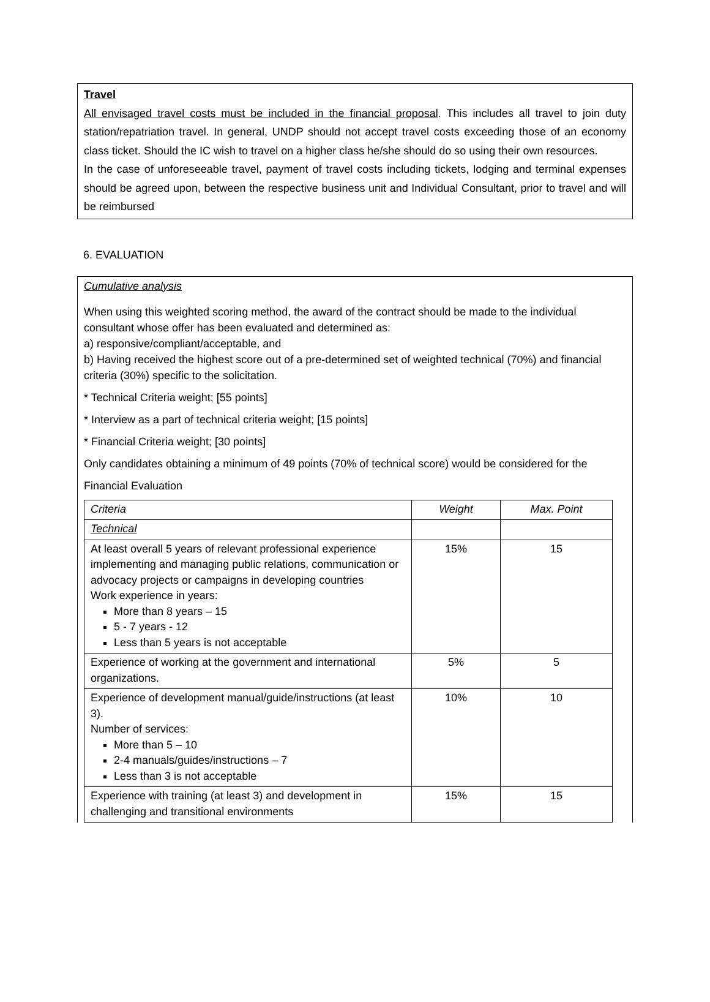Travel
All envisaged travel costs must be included in the financial proposal. This includes all travel to join duty station/repatriation travel. In general, UNDP should not accept travel costs exceeding those of an economy class ticket. Should the IC wish to travel on a higher class he/she should do so using their own resources.
In the case of unforeseeable travel, payment of travel costs including tickets, lodging and terminal expenses should be agreed upon, between the respective business unit and Individual Consultant, prior to travel and will be reimbursed
6. EVALUATION
Cumulative analysis
When using this weighted scoring method, the award of the contract should be made to the individual consultant whose offer has been evaluated and determined as:
a) responsive/compliant/acceptable, and
b) Having received the highest score out of a pre-determined set of weighted technical (70%) and financial criteria (30%) specific to the solicitation.
* Technical Criteria weight; [55 points]
* Interview as a part of technical criteria weight; [15 points]
* Financial Criteria weight; [30 points]
Only candidates obtaining a minimum of 49 points (70% of technical score) would be considered for the
Financial Evaluation
| Criteria | Weight | Max. Point |
| Technical | | |
| At least overall 5 years of relevant professional experience implementing and managing public relations, communication or advocacy projects or campaigns in developing countries Work experience in years: More than 8 years – 15 5 - 7 years - 12 Less than 5 years is not acceptable | 15% | 15 |
| Experience of working at the government and international organizations. | 5% | 5 |
| Experience of development manual/guide/instructions (at least 3). Number of services: More than 5 – 10 2-4 manuals/guides/instructions – 7 Less than 3 is not acceptable | 10% | 10 |
| Experience with training (at least 3) and development in challenging and transitional environments | 15% | 15 |